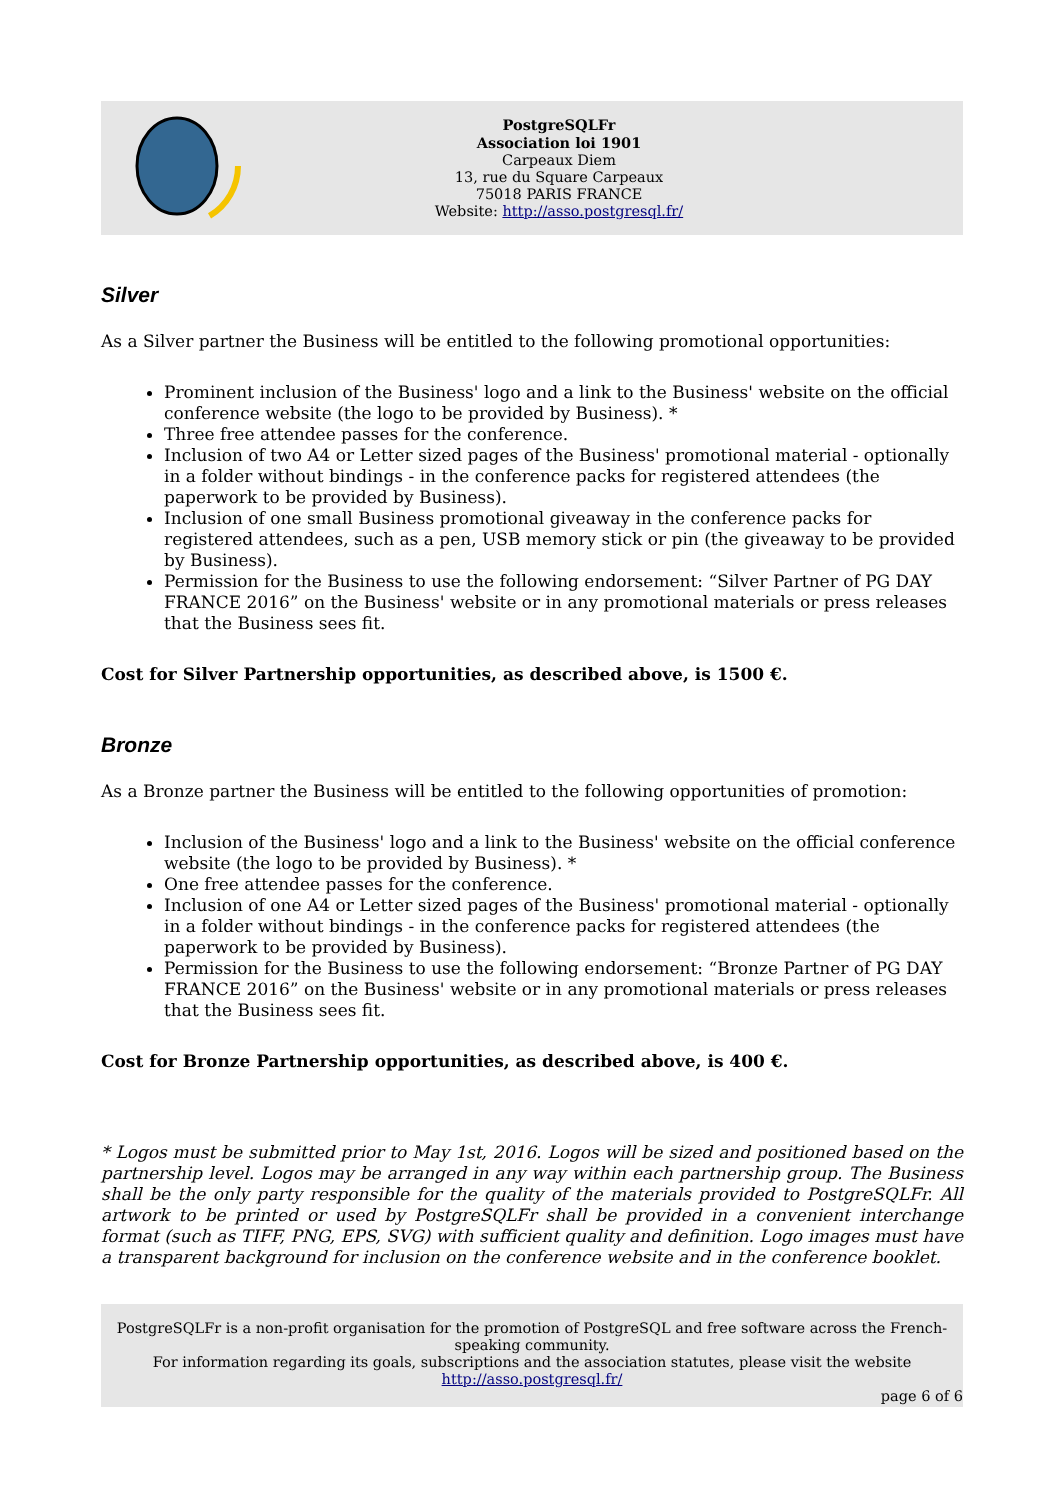PostgreSQLFr
Association loi 1901
Carpeaux Diem
13, rue du Square Carpeaux
75018 PARIS FRANCE
Website: http://asso.postgresql.fr/
Silver
As a Silver partner the Business will be entitled to the following promotional opportunities:
Prominent inclusion of the Business' logo and a link to the Business' website on the official conference website (the logo to be provided by Business). *
Three free attendee passes for the conference.
Inclusion of two A4 or Letter sized pages of the Business' promotional material - optionally in a folder without bindings - in the conference packs for registered attendees (the paperwork to be provided by Business).
Inclusion of one small Business promotional giveaway in the conference packs for registered attendees, such as a pen, USB memory stick or pin (the giveaway to be provided by Business).
Permission for the Business to use the following endorsement: “Silver Partner of PG DAY FRANCE 2016” on the Business' website or in any promotional materials or press releases that the Business sees fit.
Cost for Silver Partnership opportunities, as described above, is 1500 €.
Bronze
As a Bronze partner the Business will be entitled to the following opportunities of promotion:
Inclusion of the Business' logo and a link to the Business' website on the official conference website (the logo to be provided by Business). *
One free attendee passes for the conference.
Inclusion of one A4 or Letter sized pages of the Business' promotional material - optionally in a folder without bindings - in the conference packs for registered attendees (the paperwork to be provided by Business).
Permission for the Business to use the following endorsement: “Bronze Partner of PG DAY FRANCE 2016” on the Business' website or in any promotional materials or press releases that the Business sees fit.
Cost for Bronze Partnership opportunities, as described above, is 400 €.
* Logos must be submitted prior to May 1st, 2016. Logos will be sized and positioned based on the partnership level. Logos may be arranged in any way within each partnership group. The Business shall be the only party responsible for the quality of the materials provided to PostgreSQLFr. All artwork to be printed or used by PostgreSQLFr shall be provided in a convenient interchange format (such as TIFF, PNG, EPS, SVG) with sufficient quality and definition. Logo images must have a transparent background for inclusion on the conference website and in the conference booklet.
PostgreSQLFr is a non-profit organisation for the promotion of PostgreSQL and free software across the French-speaking community.
For information regarding its goals, subscriptions and the association statutes, please visit the website
http://asso.postgresql.fr/
page 6 of 6